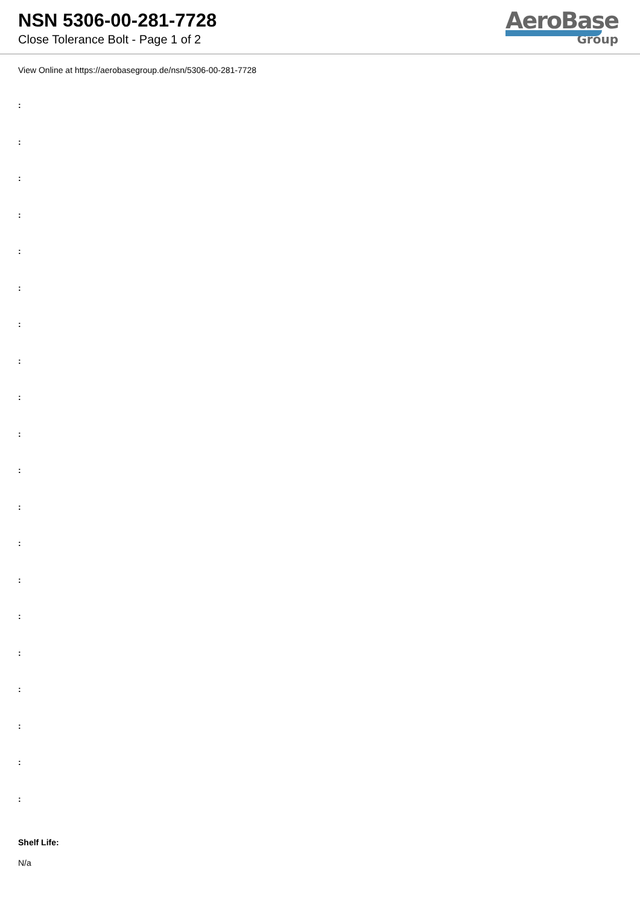NSN 5306-00-281-7728
Close Tolerance Bolt - Page 1 of 2
AeroBase
Group
View Online at https://aerobasegroup.de/nsn/5306-00-281-7728
:
:
:
:
:
:
:
:
:
:
:
:
:
:
:
:
:
:
:
:
Shelf Life:
N/a